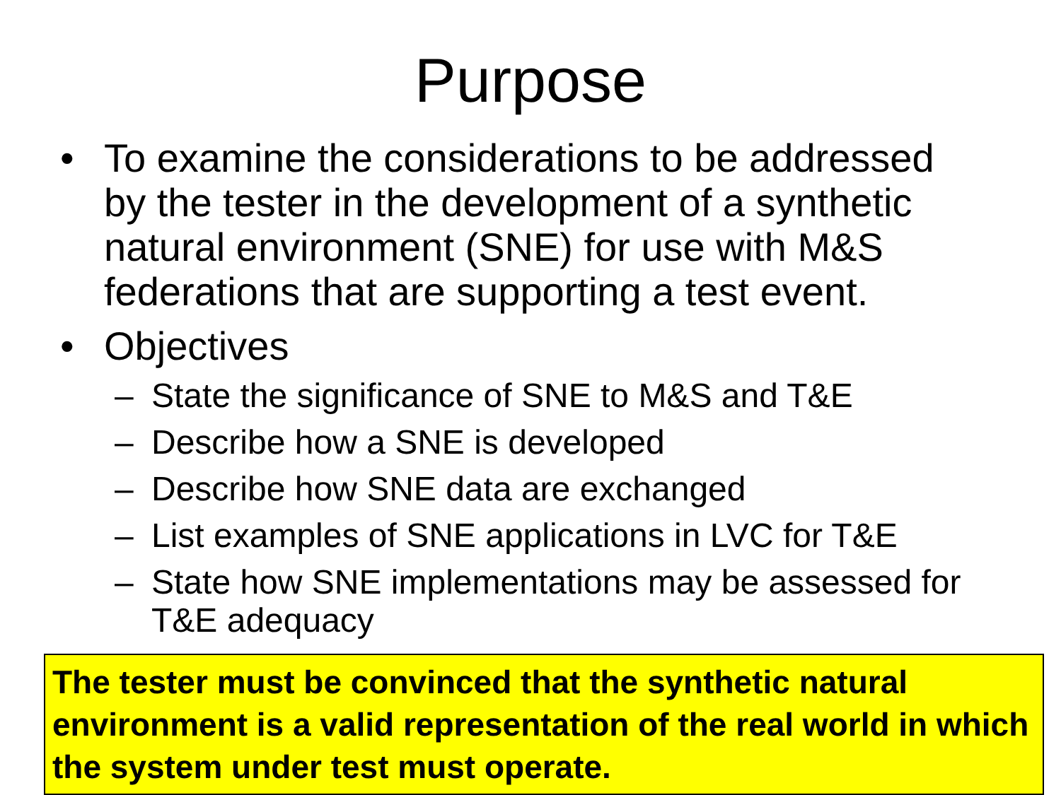Purpose
• To examine the considerations to be addressed by the tester in the development of a synthetic natural environment (SNE) for use with M&S federations that are supporting a test event.
• Objectives
– State the significance of SNE to M&S and T&E
– Describe how a SNE is developed
– Describe how SNE data are exchanged
– List examples of SNE applications in LVC for T&E
– State how SNE implementations may be assessed for T&E adequacy
The tester must be convinced that the synthetic natural environment is a valid representation of the real world in which the system under test must operate.